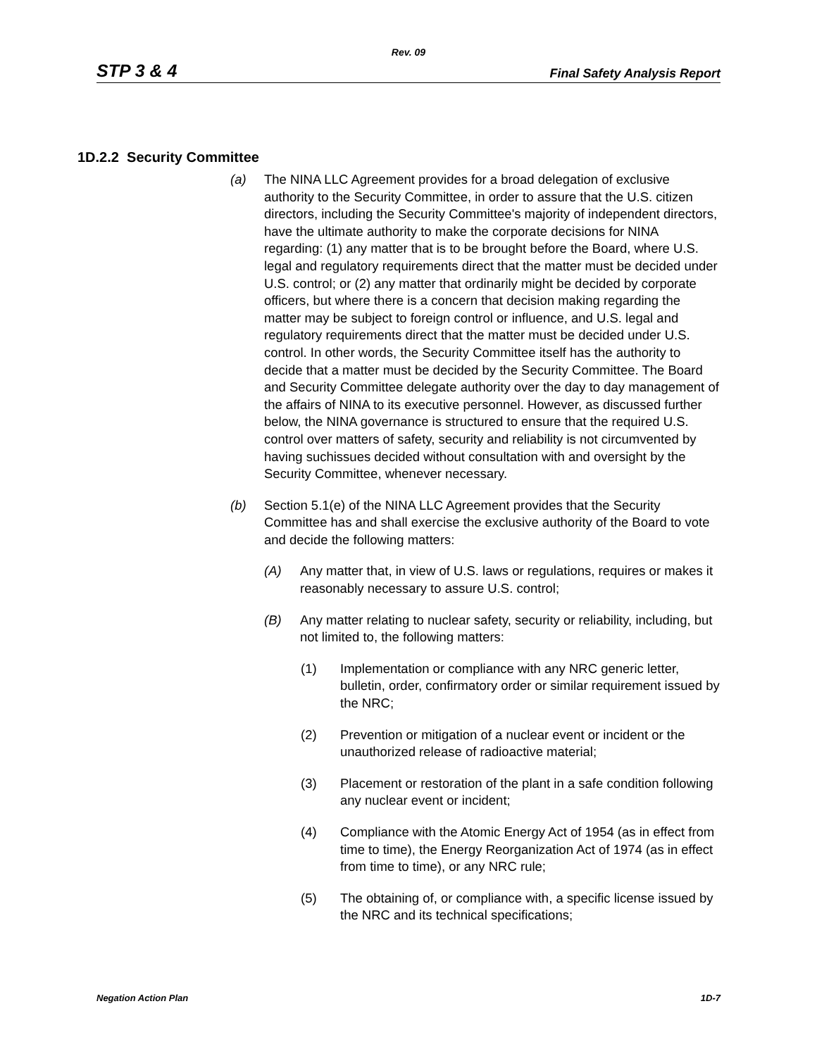Rev. 09
STP 3 & 4 Final Safety Analysis Report
1D.2.2 Security Committee
(a) The NINA LLC Agreement provides for a broad delegation of exclusive authority to the Security Committee, in order to assure that the U.S. citizen directors, including the Security Committee's majority of independent directors, have the ultimate authority to make the corporate decisions for NINA regarding: (1) any matter that is to be brought before the Board, where U.S. legal and regulatory requirements direct that the matter must be decided under U.S. control; or (2) any matter that ordinarily might be decided by corporate officers, but where there is a concern that decision making regarding the matter may be subject to foreign control or influence, and U.S. legal and regulatory requirements direct that the matter must be decided under U.S. control. In other words, the Security Committee itself has the authority to decide that a matter must be decided by the Security Committee. The Board and Security Committee delegate authority over the day to day management of the affairs of NINA to its executive personnel. However, as discussed further below, the NINA governance is structured to ensure that the required U.S. control over matters of safety, security and reliability is not circumvented by having suchissues decided without consultation with and oversight by the Security Committee, whenever necessary.
(b) Section 5.1(e) of the NINA LLC Agreement provides that the Security Committee has and shall exercise the exclusive authority of the Board to vote and decide the following matters:
(A) Any matter that, in view of U.S. laws or regulations, requires or makes it reasonably necessary to assure U.S. control;
(B) Any matter relating to nuclear safety, security or reliability, including, but not limited to, the following matters:
(1) Implementation or compliance with any NRC generic letter, bulletin, order, confirmatory order or similar requirement issued by the NRC;
(2) Prevention or mitigation of a nuclear event or incident or the unauthorized release of radioactive material;
(3) Placement or restoration of the plant in a safe condition following any nuclear event or incident;
(4) Compliance with the Atomic Energy Act of 1954 (as in effect from time to time), the Energy Reorganization Act of 1974 (as in effect from time to time), or any NRC rule;
(5) The obtaining of, or compliance with, a specific license issued by the NRC and its technical specifications;
Negation Action Plan 1D-7